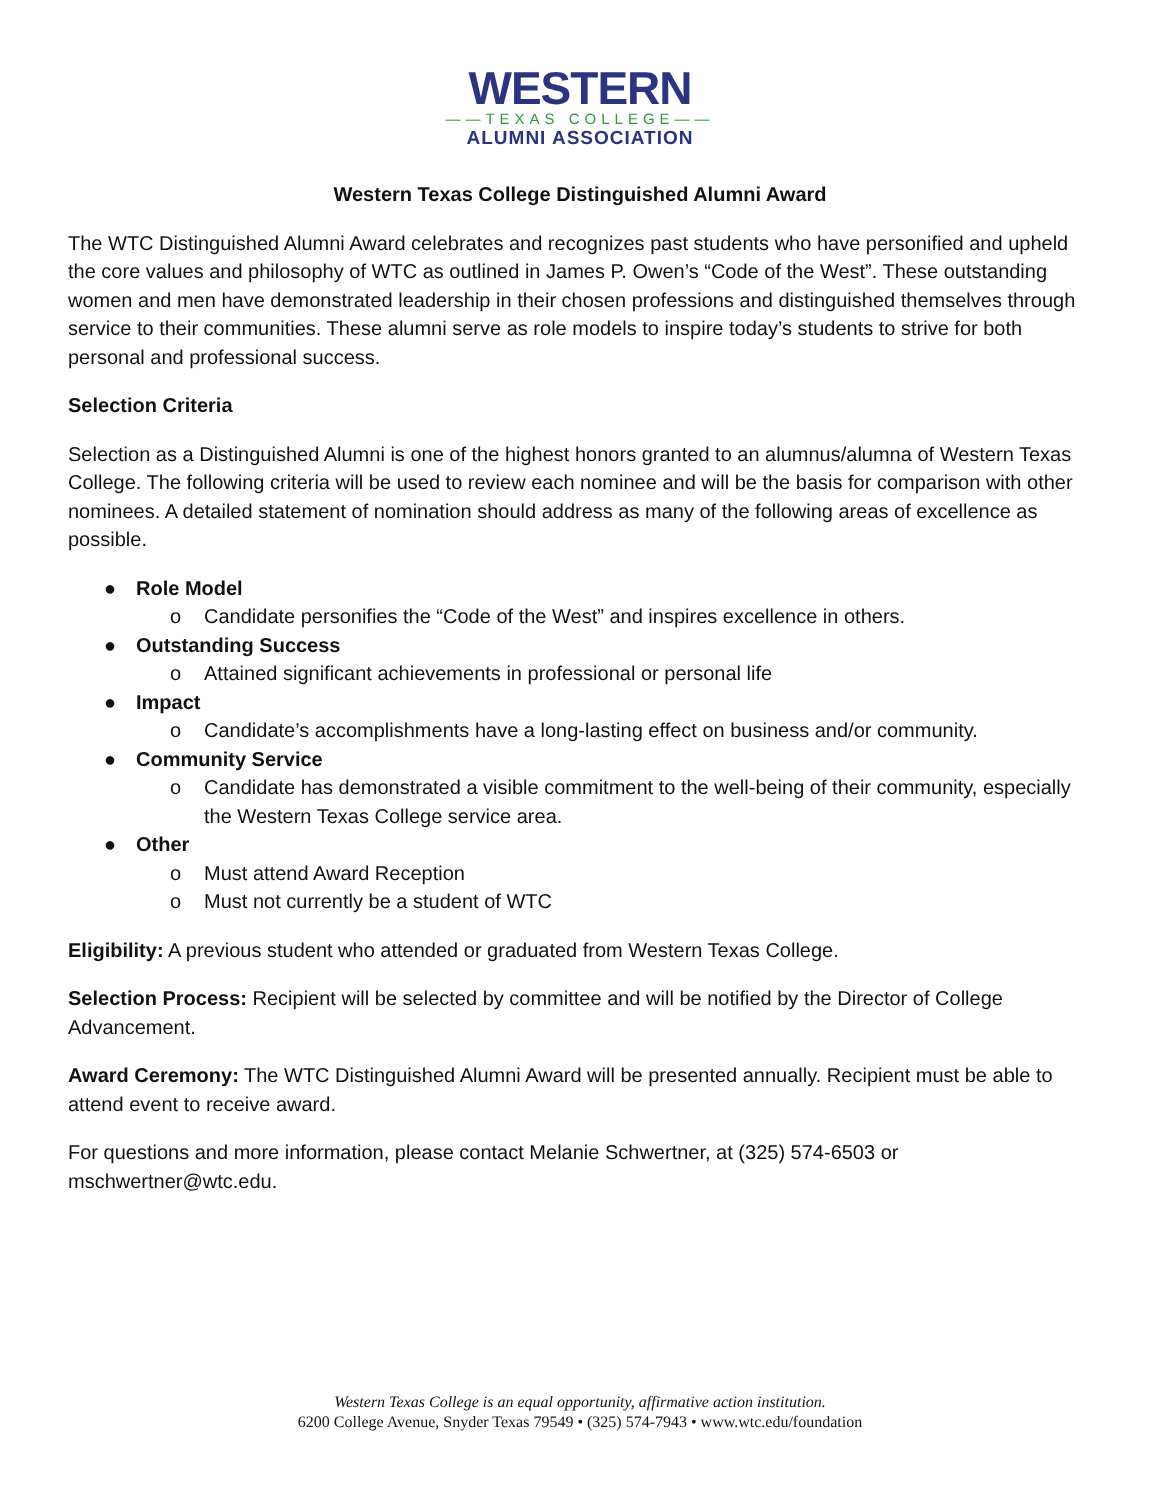WESTERN
——TEXAS COLLEGE——
ALUMNI ASSOCIATION
Western Texas College Distinguished Alumni Award
The WTC Distinguished Alumni Award celebrates and recognizes past students who have personified and upheld the core values and philosophy of WTC as outlined in James P. Owen’s “Code of the West”. These outstanding women and men have demonstrated leadership in their chosen professions and distinguished themselves through service to their communities. These alumni serve as role models to inspire today’s students to strive for both personal and professional success.
Selection Criteria
Selection as a Distinguished Alumni is one of the highest honors granted to an alumnus/alumna of Western Texas College. The following criteria will be used to review each nominee and will be the basis for comparison with other nominees. A detailed statement of nomination should address as many of the following areas of excellence as possible.
● Role Model
o Candidate personifies the “Code of the West” and inspires excellence in others.
● Outstanding Success
o Attained significant achievements in professional or personal life
● Impact
o Candidate’s accomplishments have a long-lasting effect on business and/or community.
● Community Service
o Candidate has demonstrated a visible commitment to the well-being of their community, especially the Western Texas College service area.
● Other
o Must attend Award Reception
o Must not currently be a student of WTC
Eligibility: A previous student who attended or graduated from Western Texas College.
Selection Process: Recipient will be selected by committee and will be notified by the Director of College Advancement.
Award Ceremony: The WTC Distinguished Alumni Award will be presented annually. Recipient must be able to attend event to receive award.
For questions and more information, please contact Melanie Schwertner, at (325) 574-6503 or mschwertner@wtc.edu.
Western Texas College is an equal opportunity, affirmative action institution.
6200 College Avenue, Snyder Texas 79549 • (325) 574-7943 • www.wtc.edu/foundation